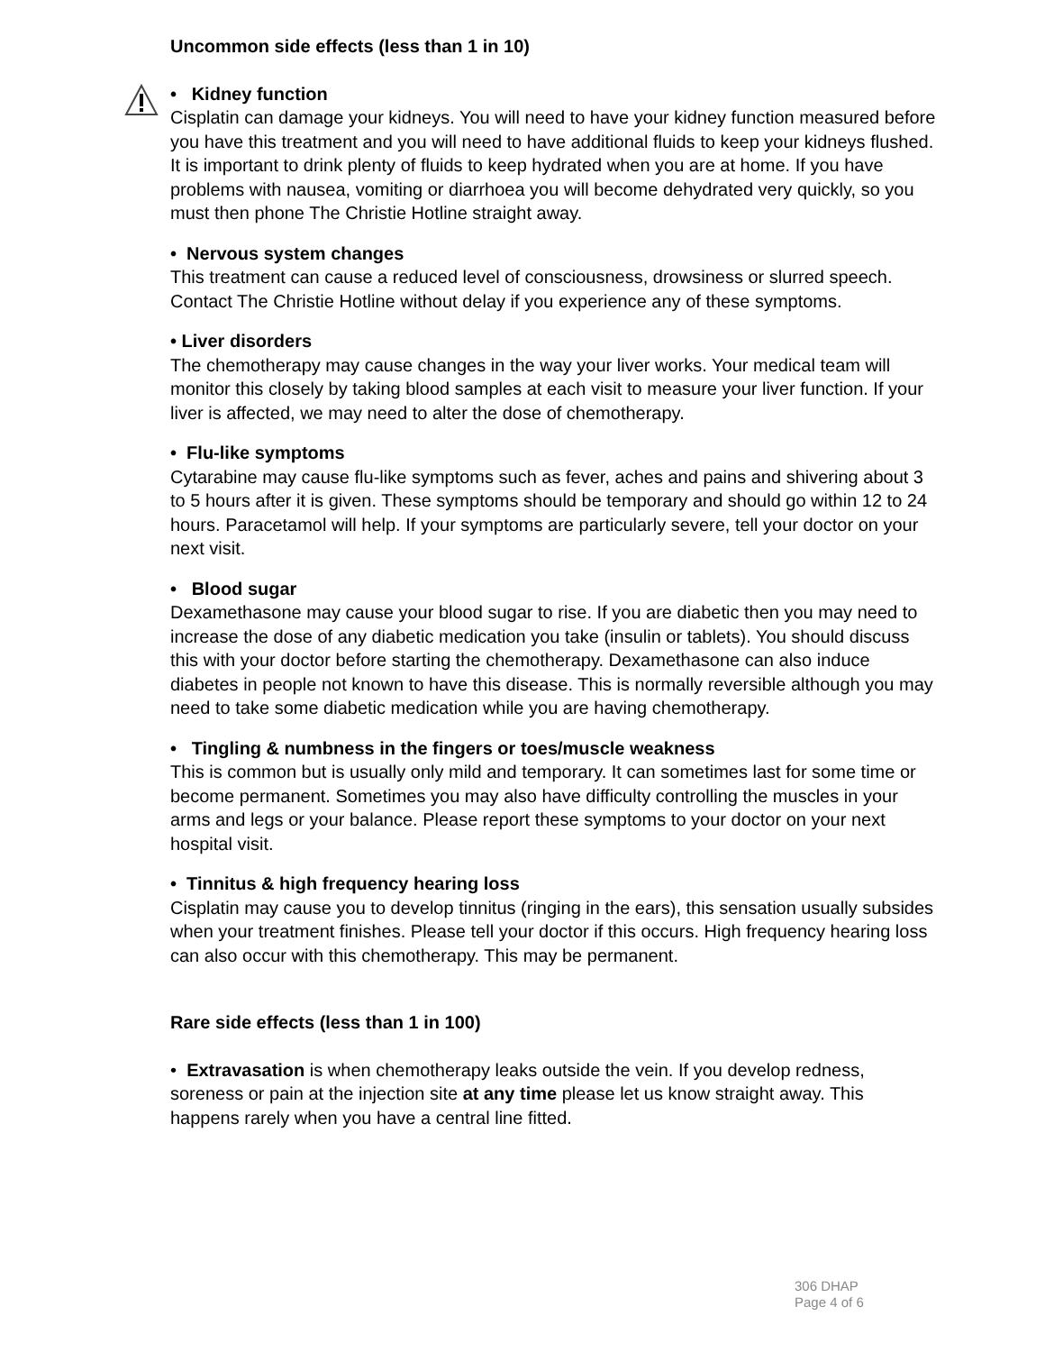Uncommon side effects (less than 1 in 10)
• Kidney function
Cisplatin can damage your kidneys. You will need to have your kidney function measured before you have this treatment and you will need to have additional fluids to keep your kidneys flushed. It is important to drink plenty of fluids to keep hydrated when you are at home. If you have problems with nausea, vomiting or diarrhoea you will become dehydrated very quickly, so you must then phone The Christie Hotline straight away.
• Nervous system changes
This treatment can cause a reduced level of consciousness, drowsiness or slurred speech. Contact The Christie Hotline without delay if you experience any of these symptoms.
• Liver disorders
The chemotherapy may cause changes in the way your liver works. Your medical team will monitor this closely by taking blood samples at each visit to measure your liver function. If your liver is affected, we may need to alter the dose of chemotherapy.
• Flu-like symptoms
Cytarabine may cause flu-like symptoms such as fever, aches and pains and shivering about 3 to 5 hours after it is given. These symptoms should be temporary and should go within 12 to 24 hours. Paracetamol will help. If your symptoms are particularly severe, tell your doctor on your next visit.
• Blood sugar
Dexamethasone may cause your blood sugar to rise. If you are diabetic then you may need to increase the dose of any diabetic medication you take (insulin or tablets). You should discuss this with your doctor before starting the chemotherapy. Dexamethasone can also induce diabetes in people not known to have this disease. This is normally reversible although you may need to take some diabetic medication while you are having chemotherapy.
• Tingling & numbness in the fingers or toes/muscle weakness
This is common but is usually only mild and temporary. It can sometimes last for some time or become permanent. Sometimes you may also have difficulty controlling the muscles in your arms and legs or your balance. Please report these symptoms to your doctor on your next hospital visit.
• Tinnitus & high frequency hearing loss
Cisplatin may cause you to develop tinnitus (ringing in the ears), this sensation usually subsides when your treatment finishes. Please tell your doctor if this occurs. High frequency hearing loss can also occur with this chemotherapy. This may be permanent.
Rare side effects (less than 1 in 100)
• Extravasation is when chemotherapy leaks outside the vein. If you develop redness, soreness or pain at the injection site at any time please let us know straight away. This happens rarely when you have a central line fitted.
306 DHAP
Page 4 of 6